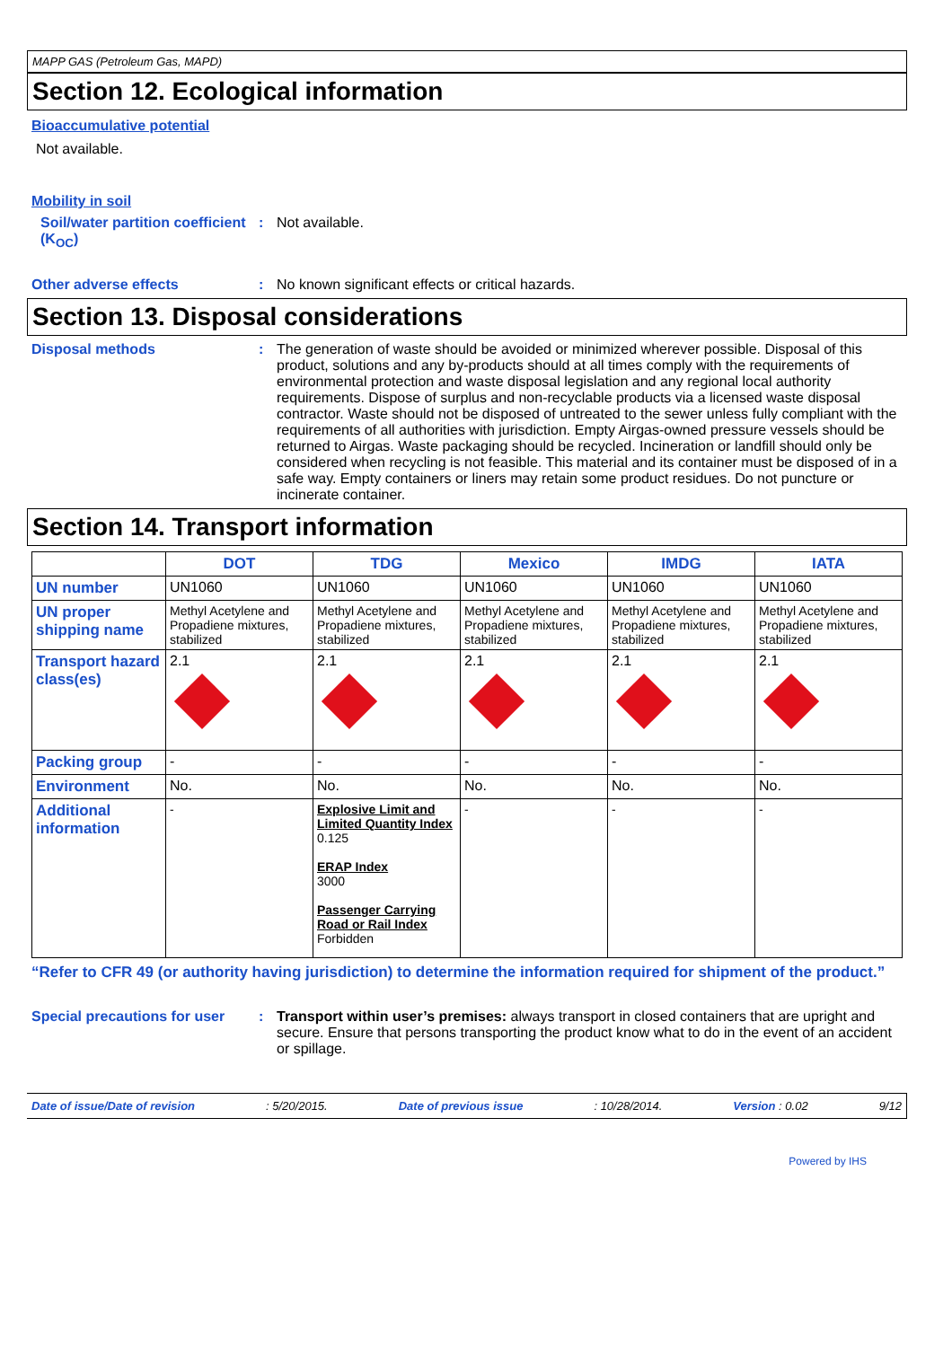MAPP GAS (Petroleum Gas, MAPD)
Section 12. Ecological information
Bioaccumulative potential
Not available.
Mobility in soil
Soil/water partition coefficient (K<sub>OC</sub>)
: Not available.
Other adverse effects : No known significant effects or critical hazards.
Section 13. Disposal considerations
Disposal methods : The generation of waste should be avoided or minimized wherever possible. Disposal of this product, solutions and any by-products should at all times comply with the requirements of environmental protection and waste disposal legislation and any regional local authority requirements. Dispose of surplus and non-recyclable products via a licensed waste disposal contractor. Waste should not be disposed of untreated to the sewer unless fully compliant with the requirements of all authorities with jurisdiction. Empty Airgas-owned pressure vessels should be returned to Airgas. Waste packaging should be recycled. Incineration or landfill should only be considered when recycling is not feasible. This material and its container must be disposed of in a safe way. Empty containers or liners may retain some product residues. Do not puncture or incinerate container.
Section 14. Transport information
| | DOT | TDG | Mexico | IMDG | IATA |
| --- | --- | --- | --- | --- | --- |
| UN number | UN1060 | UN1060 | UN1060 | UN1060 | UN1060 |
| UN proper shipping name | Methyl Acetylene and Propadiene mixtures, stabilized | Methyl Acetylene and Propadiene mixtures, stabilized | Methyl Acetylene and Propadiene mixtures, stabilized | Methyl Acetylene and Propadiene mixtures, stabilized | Methyl Acetylene and Propadiene mixtures, stabilized |
| Transport hazard class(es) | 2.1 | 2.1 | 2.1 | 2.1 | 2.1 |
| Packing group | - | - | - | - | - |
| Environment | No. | No. | No. | No. | No. |
| Additional information | - | Explosive Limit and Limited Quantity Index 0.125 ERAP Index 3000 Passenger Carrying Road or Rail Index Forbidden | - | - | - |
“Refer to CFR 49 (or authority having jurisdiction) to determine the information required for shipment of the product.”
Special precautions for user
: Transport within user’s premises: always transport in closed containers that are upright and secure. Ensure that persons transporting the product know what to do in the event of an accident or spillage.
Date of issue/Date of revision: 5/20/2015. Date of previous issue: 10/28/2014. Version : 0.02 9/12
Powered by IHS